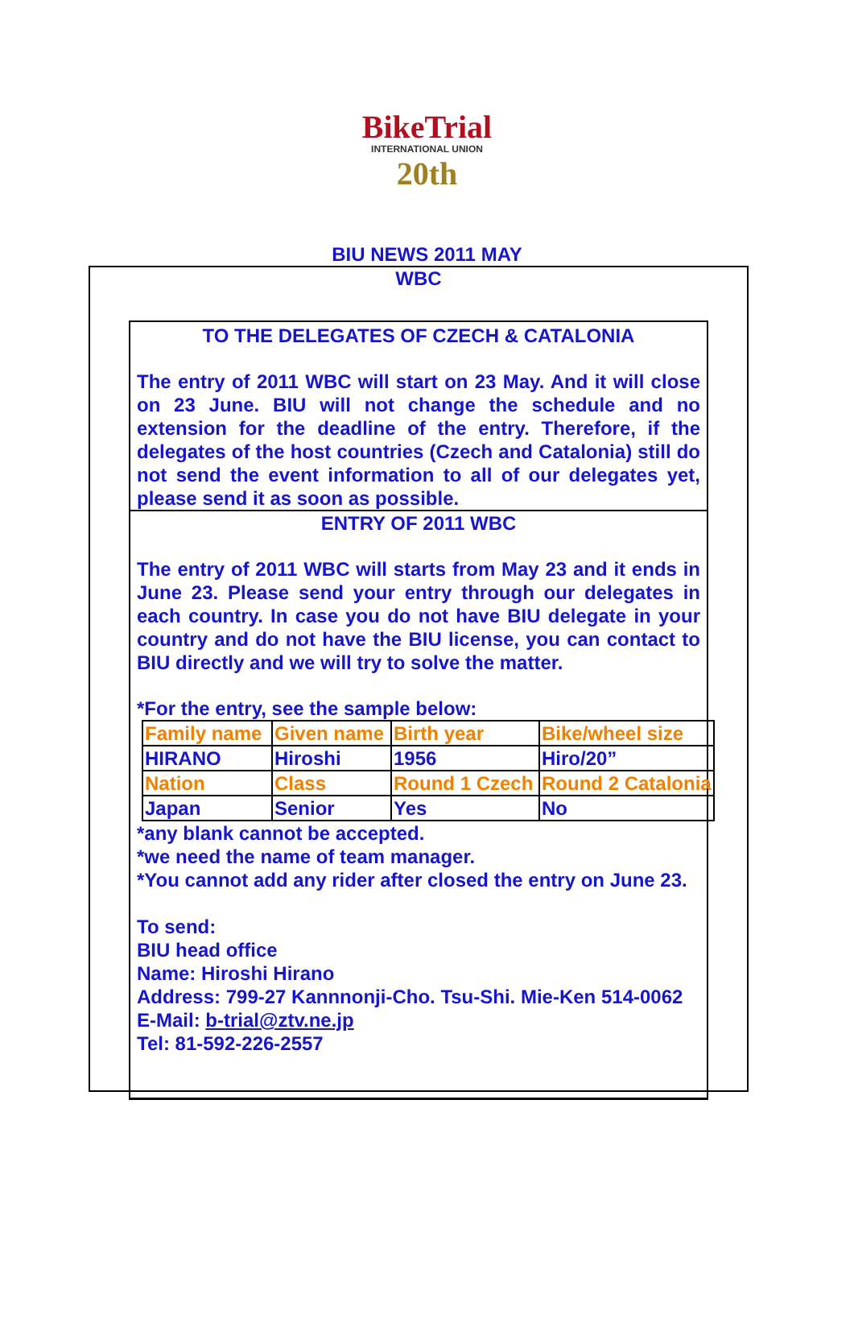BikeTrial
INTERNATIONAL UNION
20th
BIU NEWS 2011 MAY
WBC
TO THE DELEGATES OF CZECH & CATALONIA
The entry of 2011 WBC will start on 23 May. And it will close on 23 June. BIU will not change the schedule and no extension for the deadline of the entry. Therefore, if the delegates of the host countries (Czech and Catalonia) still do not send the event information to all of our delegates yet, please send it as soon as possible.
ENTRY OF 2011 WBC
The entry of 2011 WBC will starts from May 23 and it ends in June 23. Please send your entry through our delegates in each country. In case you do not have BIU delegate in your country and do not have the BIU license, you can contact to BIU directly and we will try to solve the matter.
*For the entry, see the sample below:
| Family name | Given name | Birth year | Bike/wheel size |
| HIRANO | Hiroshi | 1956 | Hiro/20” |
| Nation | Class | Round 1 Czech | Round 2 Catalonia |
| Japan | Senior | Yes | No |
*any blank cannot be accepted.
*we need the name of team manager.
*You cannot add any rider after closed the entry on June 23.
To send:
BIU head office
Name: Hiroshi Hirano
Address: 799-27 Kannnonji-Cho. Tsu-Shi. Mie-Ken 514-0062
E-Mail: b-trial@ztv.ne.jp
Tel: 81-592-226-2557